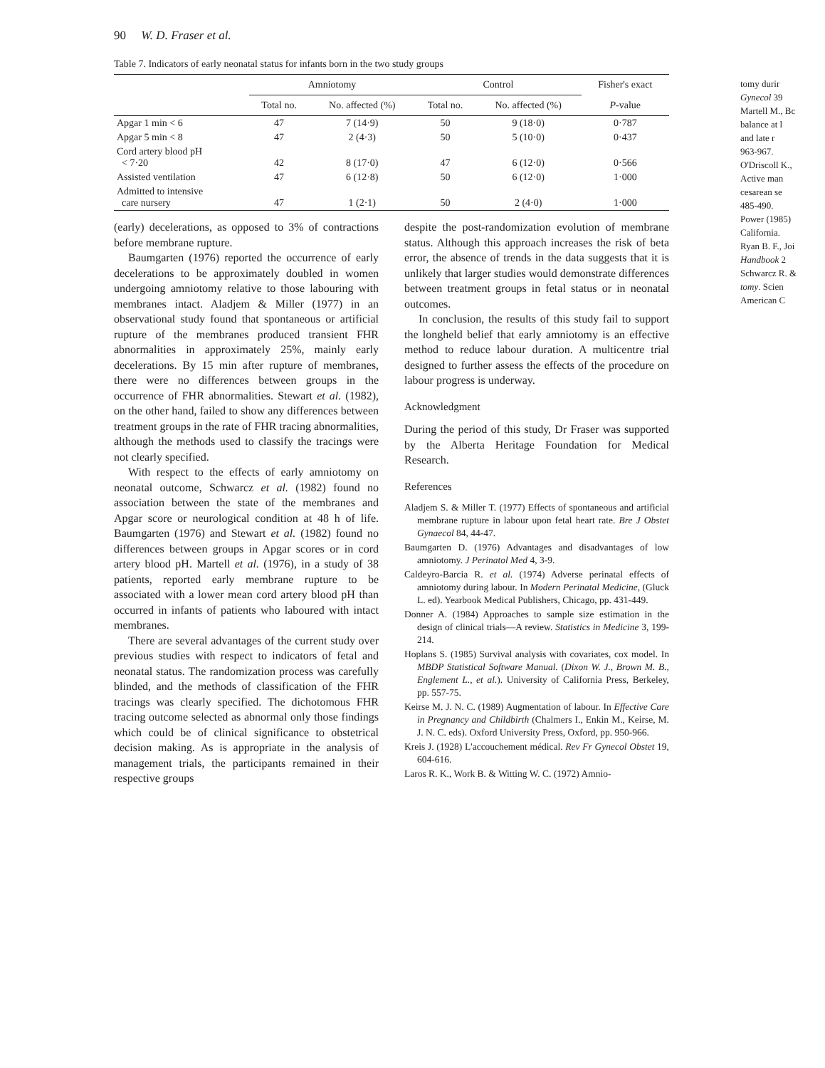90 W. D. Fraser et al.
Table 7. Indicators of early neonatal status for infants born in the two study groups
| | Amniotomy | | Control | | Fisher's exact |
| --- | --- | --- | --- | --- | --- |
| | Total no. | No. affected (%) | Total no. | No. affected (%) | P -value |
| Apgar 1 min < 6 | 47 | 7 (14·9) | 50 | 9 (18·0) | 0·787 |
| Apgar 5 min < 8 | 47 | 2 (4·3) | 50 | 5 (10·0) | 0·437 |
| Cord artery blood pH < 7·20 | 42 | 8 (17·0) | 47 | 6 (12·0) | 0·566 |
| Assisted ventilation | 47 | 6 (12·8) | 50 | 6 (12·0) | 1·000 |
| Admitted to intensive care nursery | 47 | 1 (2·1) | 50 | 2 (4·0) | 1·000 |
(early) decelerations, as opposed to 3% of contractions before membrane rupture.
Baumgarten (1976) reported the occurrence of early decelerations to be approximately doubled in women undergoing amniotomy relative to those labouring with membranes intact. Aladjem & Miller (1977) in an observational study found that spontaneous or artificial rupture of the membranes produced transient FHR abnormalities in approximately 25%, mainly early decelerations. By 15 min after rupture of membranes, there were no differences between groups in the occurrence of FHR abnormalities. Stewart et al. (1982), on the other hand, failed to show any differences between treatment groups in the rate of FHR tracing abnormalities, although the methods used to classify the tracings were not clearly specified.
With respect to the effects of early amniotomy on neonatal outcome, Schwarcz et al. (1982) found no association between the state of the membranes and Apgar score or neurological condition at 48 h of life. Baumgarten (1976) and Stewart et al. (1982) found no differences between groups in Apgar scores or in cord artery blood pH. Martell et al. (1976), in a study of 38 patients, reported early membrane rupture to be associated with a lower mean cord artery blood pH than occurred in infants of patients who laboured with intact membranes.
There are several advantages of the current study over previous studies with respect to indicators of fetal and neonatal status. The randomization process was carefully blinded, and the methods of classification of the FHR tracings was clearly specified. The dichotomous FHR tracing outcome selected as abnormal only those findings which could be of clinical significance to obstetrical decision making. As is appropriate in the analysis of management trials, the participants remained in their respective groups
despite the post-randomization evolution of membrane status. Although this approach increases the risk of beta error, the absence of trends in the data suggests that it is unlikely that larger studies would demonstrate differences between treatment groups in fetal status or in neonatal outcomes.
In conclusion, the results of this study fail to support the longheld belief that early amniotomy is an effective method to reduce labour duration. A multicentre trial designed to further assess the effects of the procedure on labour progress is underway.
Acknowledgment
During the period of this study, Dr Fraser was supported by the Alberta Heritage Foundation for Medical Research.
References
Aladjem S. & Miller T. (1977) Effects of spontaneous and artificial membrane rupture in labour upon fetal heart rate. Bre J Obstet Gynaecol 84, 44-47.
Baumgarten D. (1976) Advantages and disadvantages of low amniotomy. J Perinatol Med 4, 3-9.
Caldeyro-Barcia R. et al. (1974) Adverse perinatal effects of amniotomy during labour. In Modern Perinatal Medicine, (Gluck L. ed). Yearbook Medical Publishers, Chicago, pp. 431-449.
Donner A. (1984) Approaches to sample size estimation in the design of clinical trials—A review. Statistics in Medicine 3, 199-214.
Hoplans S. (1985) Survival analysis with covariates, cox model. In MBDP Statistical Software Manual. (Dixon W. J., Brown M. B., Englement L., et al.). University of California Press, Berkeley, pp. 557-75.
Keirse M. J. N. C. (1989) Augmentation of labour. In Effective Care in Pregnancy and Childbirth (Chalmers I., Enkin M., Keirse, M. J. N. C. eds). Oxford University Press, Oxford, pp. 950-966.
Kreis J. (1928) L'accouchement médical. Rev Fr Gynecol Obstet 19, 604-616.
Laros R. K., Work B. & Witting W. C. (1972) Amnio-
tomy durir
Gynecol 39
Martell M., Bc
balance at l
and late r
963-967.
O'Driscoll K.,
Active man
cesarean se
485-490.
Power (1985)
California.
Ryan B. F., Joi
Handbook 2
Schwarcz R. &
tomy. Scien
American C